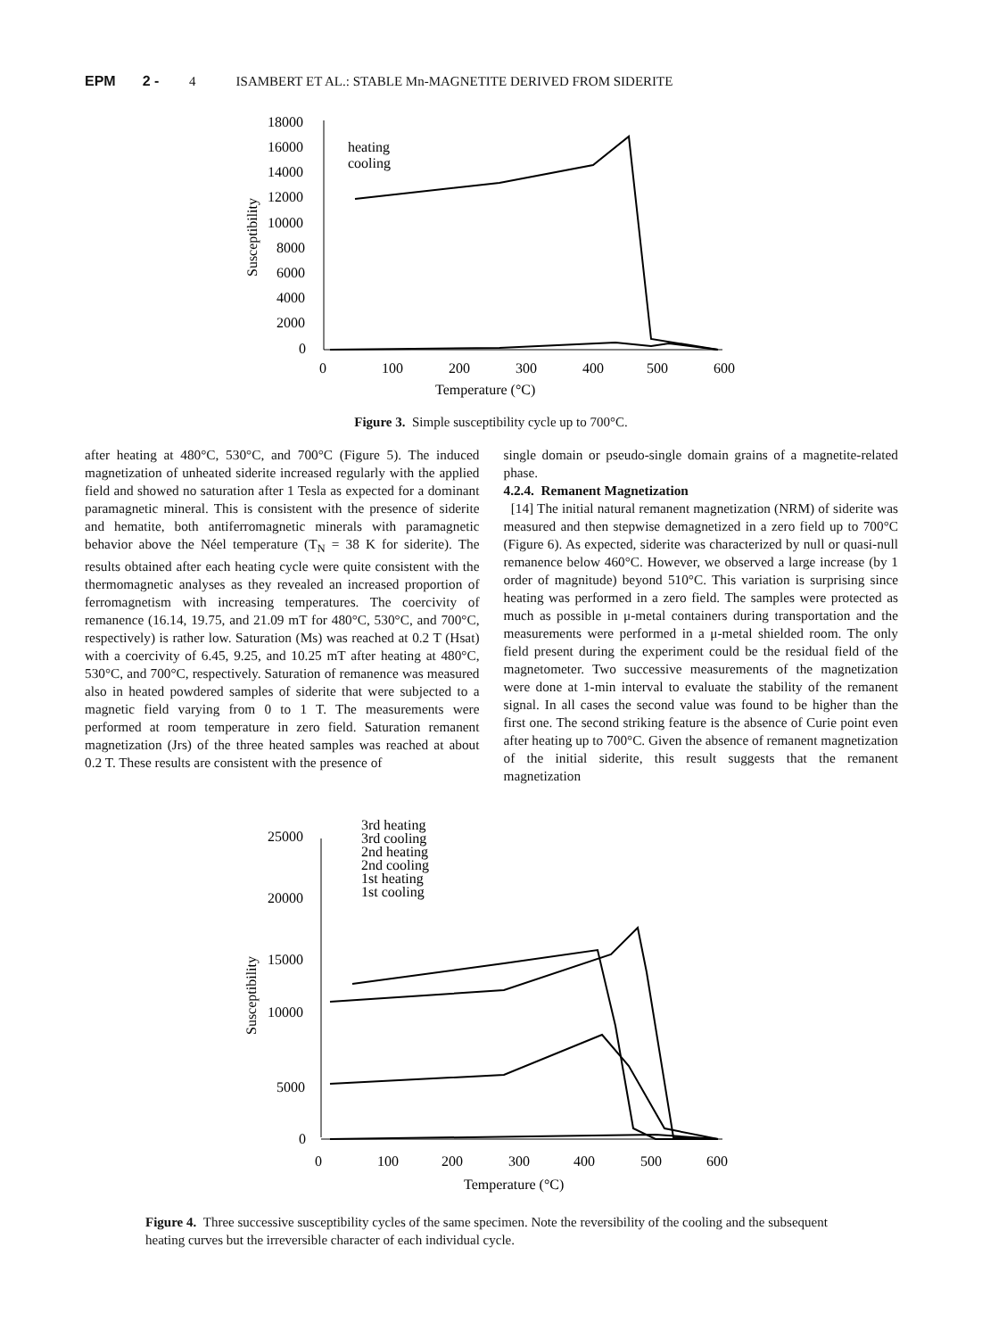EPM 2 - 4 ISAMBERT ET AL.: STABLE Mn-MAGNETITE DERIVED FROM SIDERITE
18000
16000
14000
12000
10000
8000
6000
4000
2000
0
0
100
200
300
400
500
600
Temperature (°C)
Susceptibility
heating
cooling
Figure 3. Simple susceptibility cycle up to 700°C.
after heating at 480°C, 530°C, and 700°C (Figure 5). The induced magnetization of unheated siderite increased regularly with the applied field and showed no saturation after 1 Tesla as expected for a dominant paramagnetic mineral. This is consistent with the presence of siderite and hematite, both antiferromagnetic minerals with paramagnetic behavior above the Néel temperature (T<sub>N</sub> = 38 K for siderite). The results obtained after each heating cycle were quite consistent with the thermomagnetic analyses as they revealed an increased proportion of ferromagnetism with increasing temperatures. The coercivity of remanence (16.14, 19.75, and 21.09 mT for 480°C, 530°C, and 700°C, respectively) is rather low. Saturation (Ms) was reached at 0.2 T (Hsat) with a coercivity of 6.45, 9.25, and 10.25 mT after heating at 480°C, 530°C, and 700°C, respectively. Saturation of remanence was measured also in heated powdered samples of siderite that were subjected to a magnetic field varying from 0 to 1 T. The measurements were performed at room temperature in zero field. Saturation remanent magnetization (Jrs) of the three heated samples was reached at about 0.2 T. These results are consistent with the presence of
single domain or pseudo-single domain grains of a magnetite-related phase.
4.2.4. Remanent Magnetization
[14] The initial natural remanent magnetization (NRM) of siderite was measured and then stepwise demagnetized in a zero field up to 700°C (Figure 6). As expected, siderite was characterized by null or quasi-null remanence below 460°C. However, we observed a large increase (by 1 order of magnitude) beyond 510°C. This variation is surprising since heating was performed in a zero field. The samples were protected as much as possible in μ-metal containers during transportation and the measurements were performed in a μ-metal shielded room. The only field present during the experiment could be the residual field of the magnetometer. Two successive measurements of the magnetization were done at 1-min interval to evaluate the stability of the remanent signal. In all cases the second value was found to be higher than the first one. The second striking feature is the absence of Curie point even after heating up to 700°C. Given the absence of remanent magnetization of the initial siderite, this result suggests that the remanent magnetization
25000
20000
15000
10000
5000
0
0
100
200
300
400
500
600
Temperature (°C)
Susceptibility
3rd heating
3rd cooling
2nd heating
2nd cooling
1st heating
1st cooling
Figure 4. Three successive susceptibility cycles of the same specimen. Note the reversibility of the cooling and the subsequent heating curves but the irreversible character of each individual cycle.